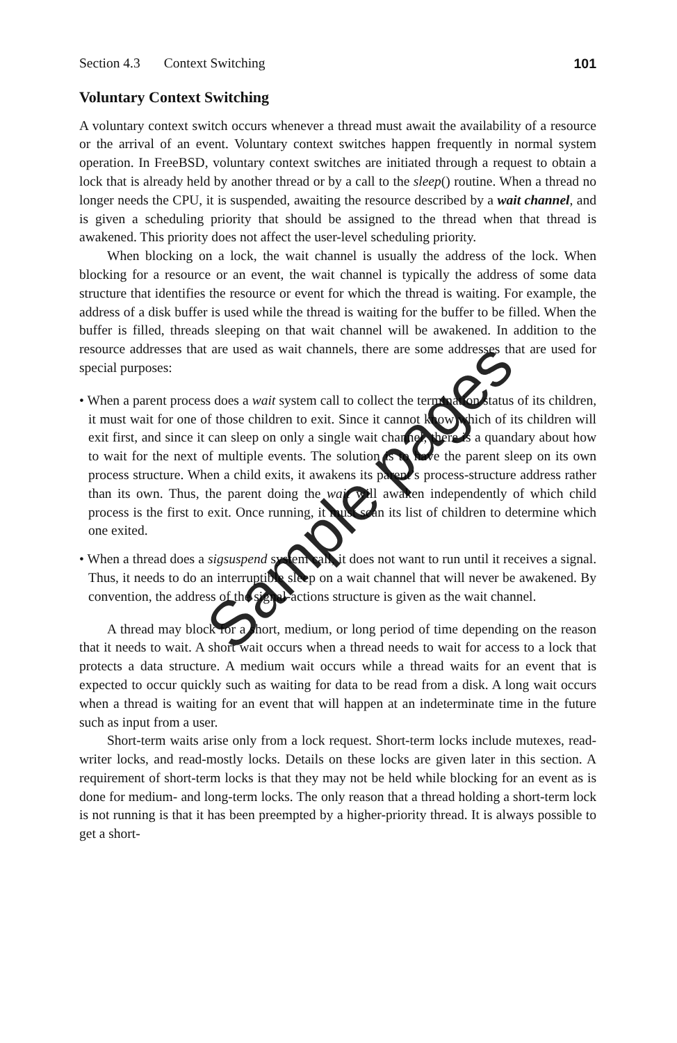Section 4.3 Context Switching 101
Voluntary Context Switching
A voluntary context switch occurs whenever a thread must await the availability of a resource or the arrival of an event. Voluntary context switches happen frequently in normal system operation. In FreeBSD, voluntary context switches are initiated through a request to obtain a lock that is already held by another thread or by a call to the sleep() routine. When a thread no longer needs the CPU, it is suspended, awaiting the resource described by a wait channel, and is given a scheduling priority that should be assigned to the thread when that thread is awakened. This priority does not affect the user-level scheduling priority.
When blocking on a lock, the wait channel is usually the address of the lock. When blocking for a resource or an event, the wait channel is typically the address of some data structure that identifies the resource or event for which the thread is waiting. For example, the address of a disk buffer is used while the thread is waiting for the buffer to be filled. When the buffer is filled, threads sleeping on that wait channel will be awakened. In addition to the resource addresses that are used as wait channels, there are some addresses that are used for special purposes:
• When a parent process does a wait system call to collect the termination status of its children, it must wait for one of those children to exit. Since it cannot know which of its children will exit first, and since it can sleep on only a single wait channel, there is a quandary about how to wait for the next of multiple events. The solution is to have the parent sleep on its own process structure. When a child exits, it awakens its parent’s process-structure address rather than its own. Thus, the parent doing the wait will awaken independently of which child process is the first to exit. Once running, it must scan its list of children to determine which one exited.
• When a thread does a sigsuspend system call, it does not want to run until it receives a signal. Thus, it needs to do an interruptible sleep on a wait channel that will never be awakened. By convention, the address of the signal-actions structure is given as the wait channel.
A thread may block for a short, medium, or long period of time depending on the reason that it needs to wait. A short wait occurs when a thread needs to wait for access to a lock that protects a data structure. A medium wait occurs while a thread waits for an event that is expected to occur quickly such as waiting for data to be read from a disk. A long wait occurs when a thread is waiting for an event that will happen at an indeterminate time in the future such as input from a user.
Short-term waits arise only from a lock request. Short-term locks include mutexes, read-writer locks, and read-mostly locks. Details on these locks are given later in this section. A requirement of short-term locks is that they may not be held while blocking for an event as is done for medium- and long-term locks. The only reason that a thread holding a short-term lock is not running is that it has been preempted by a higher-priority thread. It is always possible to get a short-
Sample pages